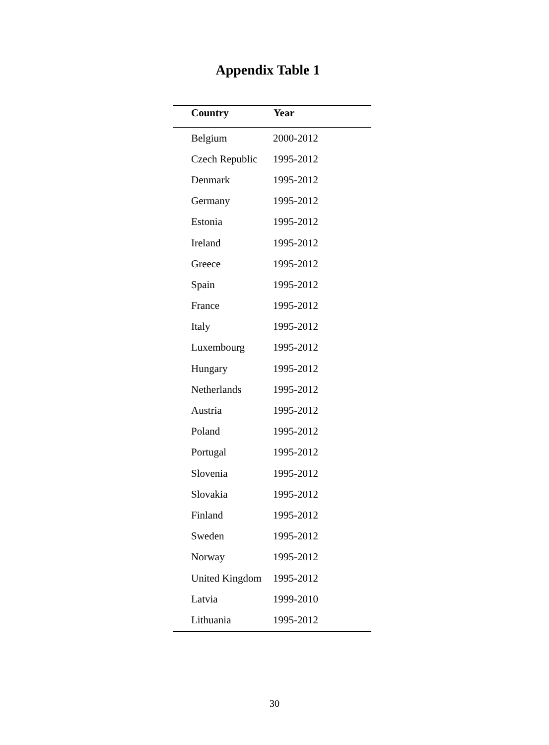Appendix Table 1
| Country | Year |
| --- | --- |
| Belgium | 2000-2012 |
| Czech Republic | 1995-2012 |
| Denmark | 1995-2012 |
| Germany | 1995-2012 |
| Estonia | 1995-2012 |
| Ireland | 1995-2012 |
| Greece | 1995-2012 |
| Spain | 1995-2012 |
| France | 1995-2012 |
| Italy | 1995-2012 |
| Luxembourg | 1995-2012 |
| Hungary | 1995-2012 |
| Netherlands | 1995-2012 |
| Austria | 1995-2012 |
| Poland | 1995-2012 |
| Portugal | 1995-2012 |
| Slovenia | 1995-2012 |
| Slovakia | 1995-2012 |
| Finland | 1995-2012 |
| Sweden | 1995-2012 |
| Norway | 1995-2012 |
| United Kingdom | 1995-2012 |
| Latvia | 1999-2010 |
| Lithuania | 1995-2012 |
30